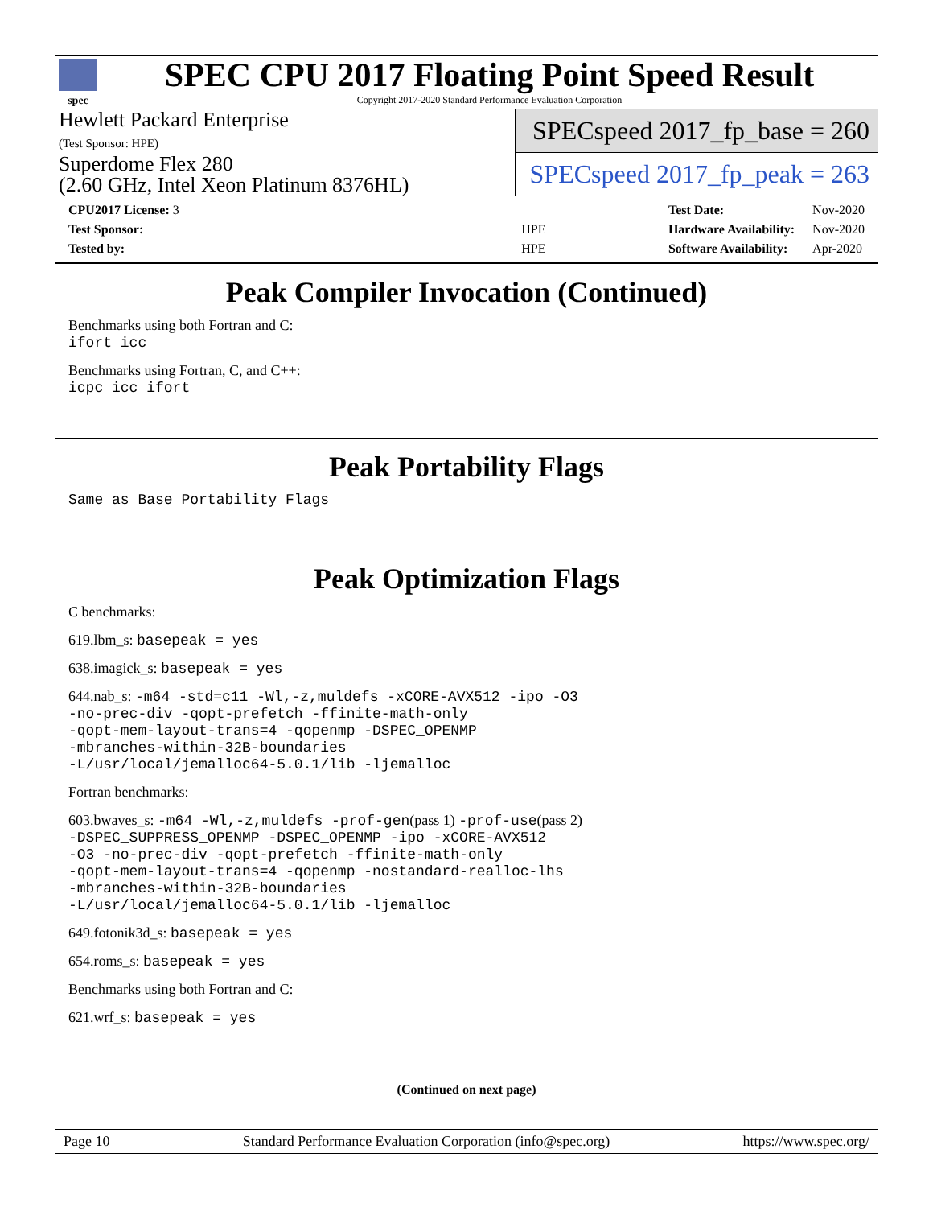spec
SPEC CPU 2017 Floating Point Speed Result
Copyright 2017-2020 Standard Performance Evaluation Corporation
Hewlett Packard Enterprise
(Test Sponsor: HPE)
Superdome Flex 280
(2.60 GHz, Intel Xeon Platinum 8376HL)
SPECspeed 2017_fp_base = 260
SPECspeed 2017_fp_peak = 263
| CPU2017 License: 3 | |
| Test Sponsor: | HPE |
| Tested by: | HPE |
| Test Date: | Nov-2020 |
| Hardware Availability: | Nov-2020 |
| Software Availability: | Apr-2020 |
Peak Compiler Invocation (Continued)
Benchmarks using both Fortran and C:
ifort icc
Benchmarks using Fortran, C, and C++:
icpc icc ifort
Peak Portability Flags
Same as Base Portability Flags
Peak Optimization Flags
C benchmarks:
619.lbm_s: basepeak = yes
638.imagick_s: basepeak = yes
644.nab_s: -m64 -std=c11 -Wl,-z,muldefs -xCORE-AVX512 -ipo -O3
-no-prec-div -qopt-prefetch -ffinite-math-only
-qopt-mem-layout-trans=4 -qopenmp -DSPEC_OPENMP
-mbranches-within-32B-boundaries
-L/usr/local/jemalloc64-5.0.1/lib -ljemalloc
Fortran benchmarks:
603.bwaves_s: -m64 -Wl,-z,muldefs -prof-gen(pass 1) -prof-use(pass 2)
-DSPEC_SUPPRESS_OPENMP -DSPEC_OPENMP -ipo -xCORE-AVX512
-O3 -no-prec-div -qopt-prefetch -ffinite-math-only
-qopt-mem-layout-trans=4 -qopenmp -nostandard-realloc-lhs
-mbranches-within-32B-boundaries
-L/usr/local/jemalloc64-5.0.1/lib -ljemalloc
649.fotonik3d_s: basepeak = yes
654.roms_s: basepeak = yes
Benchmarks using both Fortran and C:
621.wrf_s: basepeak = yes
(Continued on next page)
Page 10 Standard Performance Evaluation Corporation (info@spec.org) https://www.spec.org/